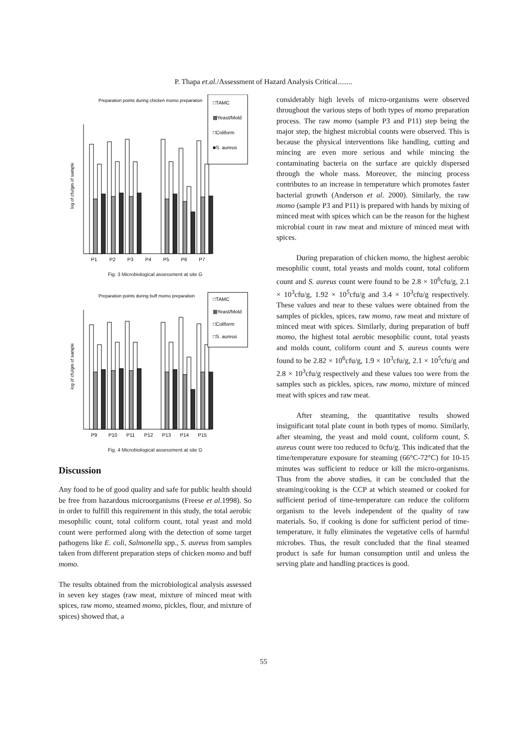P. Thapa et.al./Assessment of Hazard Analysis Critical........
Preparation points during chicken momo preparation
log of cfu/gm of sample
P1
P2
P3
P4
P5
P6
P7
□TAMC
▩Yeast/Mold
□Coliform
■S. aureus
Fig. 3 Microbiological assessment at site G
Preparation points during buff momo preparation
log of cfu/gm of sample
P9
P10
P11
P12
P13
P14
P15
□TAMC
▩Yeast/Mold
□Coliform
□S. aureus
Fig. 4 Microbiological assessment at site G
Discussion
Any food to be of good quality and safe for public health should be free from hazardous microorganisms (Freese et al.1998). So in order to fulfill this requirement in this study, the total aerobic mesophilic count, total coliform count, total yeast and mold count were performed along with the detection of some target pathogens like E. coli, Salmonella spp., S. aureus from samples taken from different preparation steps of chicken momo and buff momo.
The results obtained from the microbiological analysis assessed in seven key stages (raw meat, mixture of minced meat with spices, raw momo, steamed momo, pickles, flour, and mixture of spices) showed that, a
considerably high levels of micro-organisms were observed throughout the various steps of both types of momo preparation process. The raw momo (sample P3 and P11) step being the major step, the highest microbial counts were observed. This is because the physical interventions like handling, cutting and mincing are even more serious and while mincing the contaminating bacteria on the surface are quickly dispersed through the whole mass. Moreover, the mincing process contributes to an increase in temperature which promotes faster bacterial growth (Anderson et al. 2000). Similarly, the raw momo (sample P3 and P11) is prepared with hands by mixing of minced meat with spices which can be the reason for the highest microbial count in raw meat and mixture of minced meat with spices.
During preparation of chicken momo, the highest aerobic mesophilic count, total yeasts and molds count, total coliform count and S. aureus count were found to be 2.8 × 10<sup>6</sup>cfu/g, 2.1 × 10<sup>3</sup>cfu/g, 1.92 × 10<sup>5</sup>cfu/g and 3.4 × 10<sup>3</sup>cfu/g respectively. These values and near to these values were obtained from the samples of pickles, spices, raw momo, raw meat and mixture of minced meat with spices. Similarly, during preparation of buff momo, the highest total aerobic mesophilic count, total yeasts and molds count, coliform count and S. aureus counts were found to be 2.82 × 10<sup>6</sup>cfu/g, 1.9 × 10<sup>3</sup>cfu/g, 2.1 × 10<sup>5</sup>cfu/g and 2.8 × 10<sup>3</sup>cfu/g respectively and these values too were from the samples such as pickles, spices, raw momo, mixture of minced meat with spices and raw meat.
After steaming, the quantitative results showed insignificant total plate count in both types of momo. Similarly, after steaming, the yeast and mold count, coliform count, S. aureus count were too reduced to 0cfu/g. This indicated that the time/temperature exposure for steaming (66°C-72°C) for 10-15 minutes was sufficient to reduce or kill the micro-organisms. Thus from the above studies, it can be concluded that the steaming/cooking is the CCP at which steamed or cooked for sufficient period of time-temperature can reduce the coliform organism to the levels independent of the quality of raw materials. So, if cooking is done for sufficient period of time-temperature, it fully eliminates the vegetative cells of harmful microbes. Thus, the result concluded that the final steamed product is safe for human consumption until and unless the serving plate and handling practices is good.
55